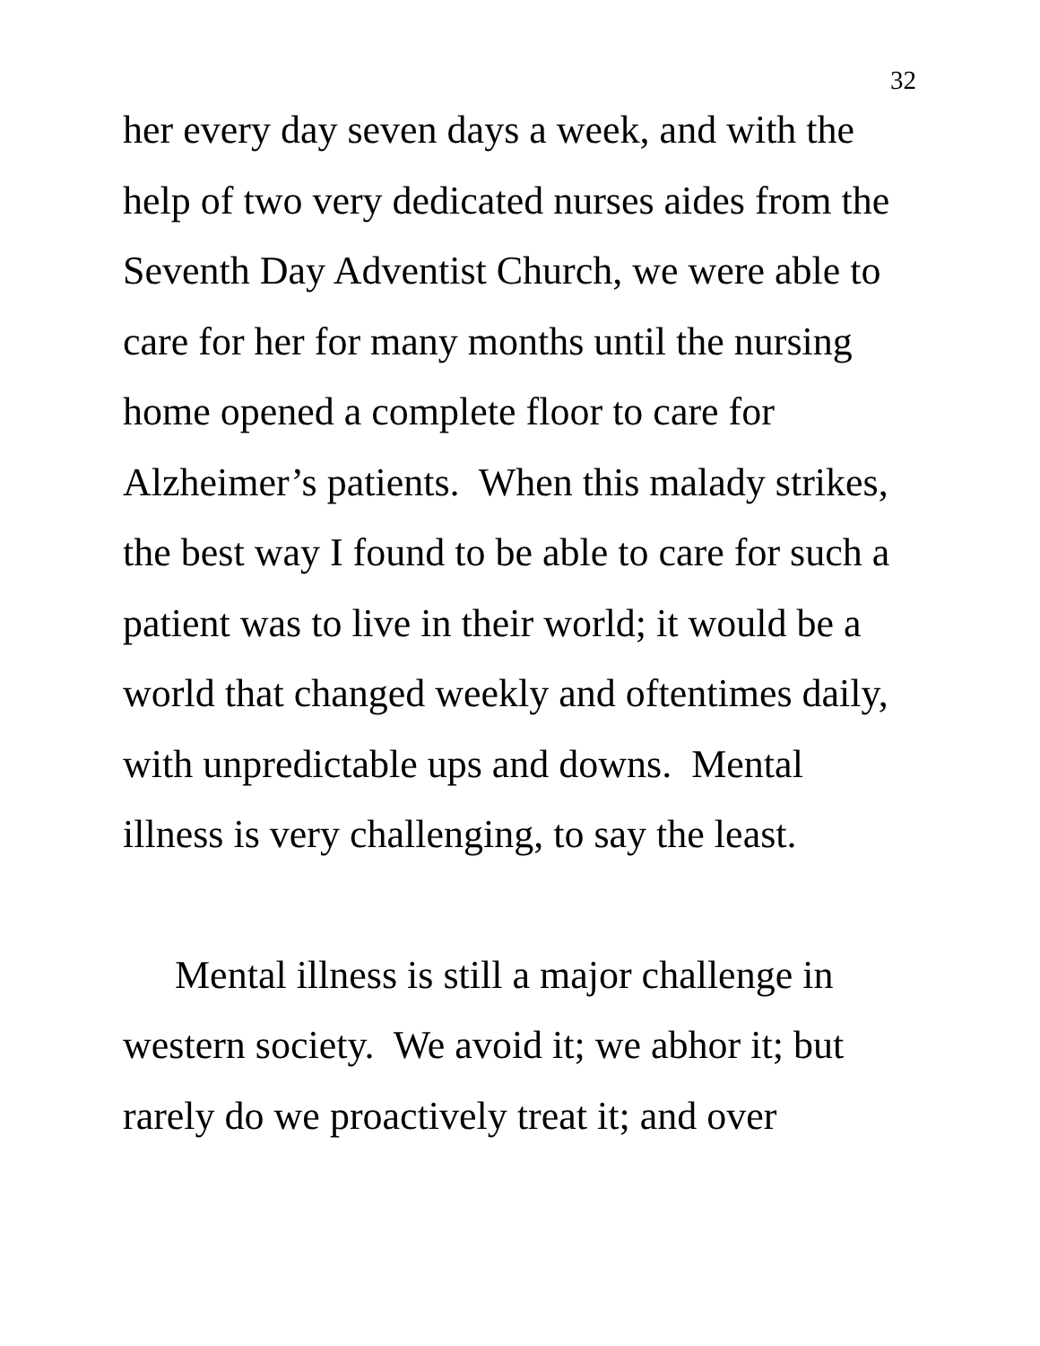32
her every day seven days a week, and with the
help of two very dedicated nurses aides from the
Seventh Day Adventist Church, we were able to
care for her for many months until the nursing
home opened a complete floor to care for
Alzheimer’s patients. When this malady strikes,
the best way I found to be able to care for such a
patient was to live in their world; it would be a
world that changed weekly and oftentimes daily,
with unpredictable ups and downs. Mental
illness is very challenging, to say the least.
Mental illness is still a major challenge in
western society. We avoid it; we abhor it; but
rarely do we proactively treat it; and over